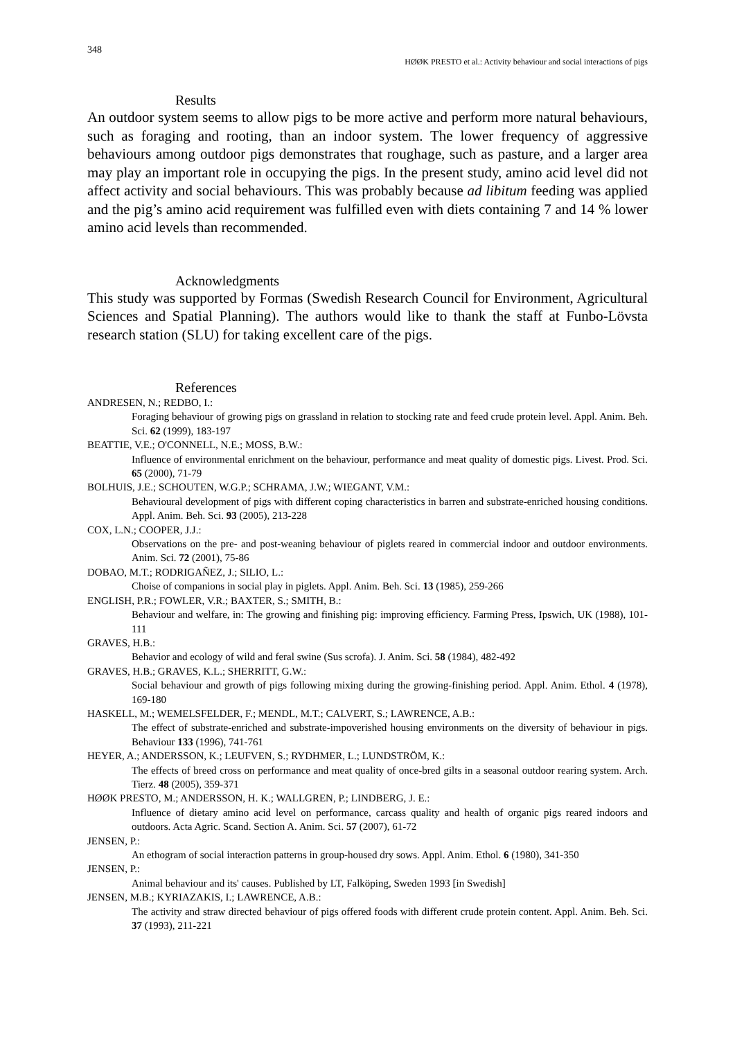348
HØØK PRESTO et al.: Activity behaviour and social interactions of pigs
Results
An outdoor system seems to allow pigs to be more active and perform more natural behaviours, such as foraging and rooting, than an indoor system. The lower frequency of aggressive behaviours among outdoor pigs demonstrates that roughage, such as pasture, and a larger area may play an important role in occupying the pigs. In the present study, amino acid level did not affect activity and social behaviours. This was probably because ad libitum feeding was applied and the pig’s amino acid requirement was fulfilled even with diets containing 7 and 14 % lower amino acid levels than recommended.
Acknowledgments
This study was supported by Formas (Swedish Research Council for Environment, Agricultural Sciences and Spatial Planning). The authors would like to thank the staff at Funbo-Lövsta research station (SLU) for taking excellent care of the pigs.
References
ANDRESEN, N.; REDBO, I.:
Foraging behaviour of growing pigs on grassland in relation to stocking rate and feed crude protein level. Appl. Anim. Beh. Sci. 62 (1999), 183-197
BEATTIE, V.E.; O'CONNELL, N.E.; MOSS, B.W.:
Influence of environmental enrichment on the behaviour, performance and meat quality of domestic pigs. Livest. Prod. Sci. 65 (2000), 71-79
BOLHUIS, J.E.; SCHOUTEN, W.G.P.; SCHRAMA, J.W.; WIEGANT, V.M.:
Behavioural development of pigs with different coping characteristics in barren and substrate-enriched housing conditions. Appl. Anim. Beh. Sci. 93 (2005), 213-228
COX, L.N.; COOPER, J.J.:
Observations on the pre- and post-weaning behaviour of piglets reared in commercial indoor and outdoor environments. Anim. Sci. 72 (2001), 75-86
DOBAO, M.T.; RODRIGAÑEZ, J.; SILIO, L.:
Choise of companions in social play in piglets. Appl. Anim. Beh. Sci. 13 (1985), 259-266
ENGLISH, P.R.; FOWLER, V.R.; BAXTER, S.; SMITH, B.:
Behaviour and welfare, in: The growing and finishing pig: improving efficiency. Farming Press, Ipswich, UK (1988), 101-111
GRAVES, H.B.:
Behavior and ecology of wild and feral swine (Sus scrofa). J. Anim. Sci. 58 (1984), 482-492
GRAVES, H.B.; GRAVES, K.L.; SHERRITT, G.W.:
Social behaviour and growth of pigs following mixing during the growing-finishing period. Appl. Anim. Ethol. 4 (1978), 169-180
HASKELL, M.; WEMELSFELDER, F.; MENDL, M.T.; CALVERT, S.; LAWRENCE, A.B.:
The effect of substrate-enriched and substrate-impoverished housing environments on the diversity of behaviour in pigs. Behaviour 133 (1996), 741-761
HEYER, A.; ANDERSSON, K.; LEUFVEN, S.; RYDHMER, L.; LUNDSTRÖM, K.:
The effects of breed cross on performance and meat quality of once-bred gilts in a seasonal outdoor rearing system. Arch. Tierz. 48 (2005), 359-371
HØØK PRESTO, M.; ANDERSSON, H. K.; WALLGREN, P.; LINDBERG, J. E.:
Influence of dietary amino acid level on performance, carcass quality and health of organic pigs reared indoors and outdoors. Acta Agric. Scand. Section A. Anim. Sci. 57 (2007), 61-72
JENSEN, P.:
An ethogram of social interaction patterns in group-housed dry sows. Appl. Anim. Ethol. 6 (1980), 341-350
JENSEN, P.:
Animal behaviour and its' causes. Published by LT, Falköping, Sweden 1993 [in Swedish]
JENSEN, M.B.; KYRIAZAKIS, I.; LAWRENCE, A.B.:
The activity and straw directed behaviour of pigs offered foods with different crude protein content. Appl. Anim. Beh. Sci. 37 (1993), 211-221